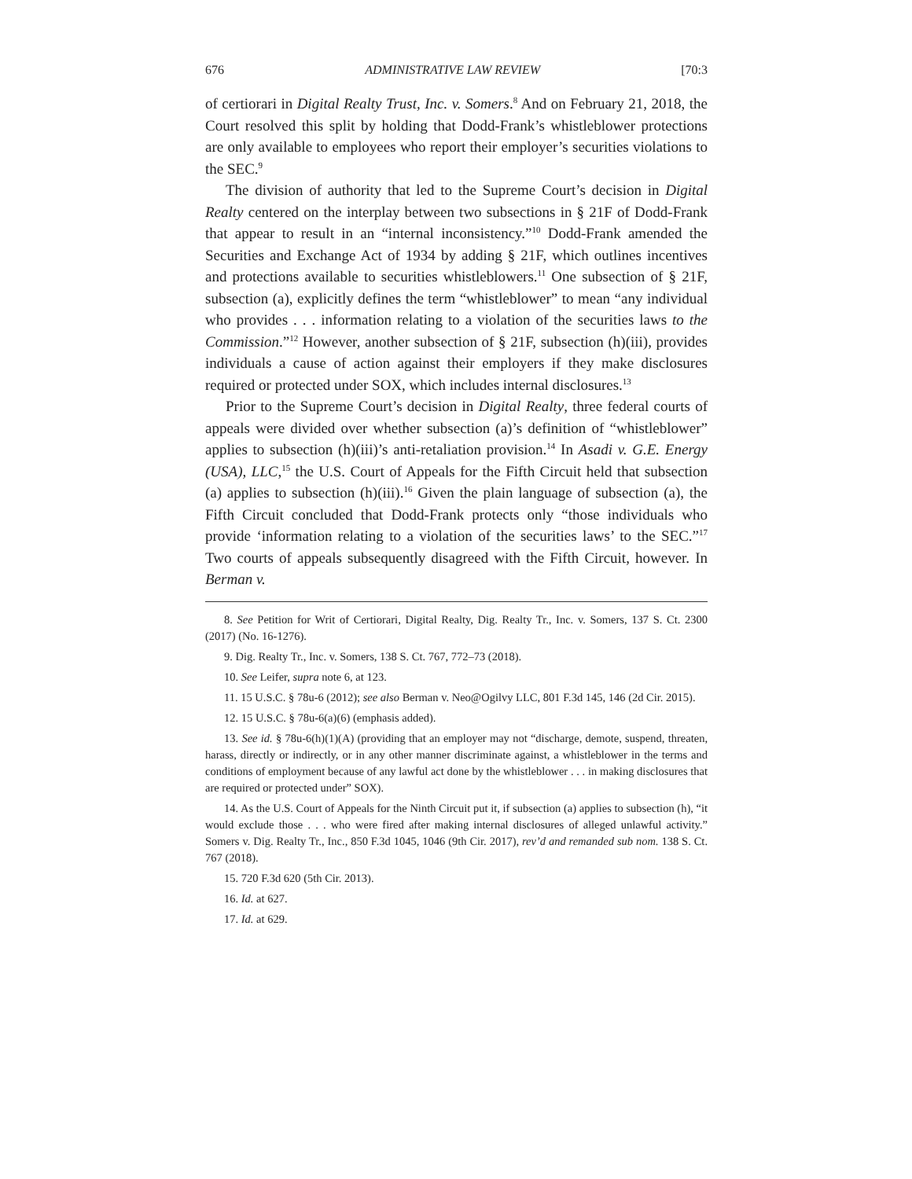676 ADMINISTRATIVE LAW REVIEW [70:3
of certiorari in Digital Realty Trust, Inc. v. Somers.<sup>8</sup> And on February 21, 2018, the Court resolved this split by holding that Dodd-Frank’s whistleblower protections are only available to employees who report their employer’s securities violations to the SEC.<sup>9</sup>
The division of authority that led to the Supreme Court’s decision in Digital Realty centered on the interplay between two subsections in § 21F of Dodd-Frank that appear to result in an “internal inconsistency.”<sup>10</sup> Dodd-Frank amended the Securities and Exchange Act of 1934 by adding § 21F, which outlines incentives and protections available to securities whistleblowers.<sup>11</sup> One subsection of § 21F, subsection (a), explicitly defines the term “whistleblower” to mean “any individual who provides . . . information relating to a violation of the securities laws to the Commission.”<sup>12</sup> However, another subsection of § 21F, subsection (h)(iii), provides individuals a cause of action against their employers if they make disclosures required or protected under SOX, which includes internal disclosures.<sup>13</sup>
Prior to the Supreme Court’s decision in Digital Realty, three federal courts of appeals were divided over whether subsection (a)’s definition of “whistleblower” applies to subsection (h)(iii)’s anti-retaliation provision.<sup>14</sup> In Asadi v. G.E. Energy (USA), LLC,<sup>15</sup> the U.S. Court of Appeals for the Fifth Circuit held that subsection (a) applies to subsection (h)(iii).<sup>16</sup> Given the plain language of subsection (a), the Fifth Circuit concluded that Dodd-Frank protects only “those individuals who provide ‘information relating to a violation of the securities laws’ to the SEC.”<sup>17</sup> Two courts of appeals subsequently disagreed with the Fifth Circuit, however. In Berman v.
8. See Petition for Writ of Certiorari, Digital Realty, Dig. Realty Tr., Inc. v. Somers, 137 S. Ct. 2300 (2017) (No. 16-1276).
9. Dig. Realty Tr., Inc. v. Somers, 138 S. Ct. 767, 772–73 (2018).
10. See Leifer, supra note 6, at 123.
11. 15 U.S.C. § 78u-6 (2012); see also Berman v. Neo@Ogilvy LLC, 801 F.3d 145, 146 (2d Cir. 2015).
12. 15 U.S.C. § 78u-6(a)(6) (emphasis added).
13. See id. § 78u-6(h)(1)(A) (providing that an employer may not “discharge, demote, suspend, threaten, harass, directly or indirectly, or in any other manner discriminate against, a whistleblower in the terms and conditions of employment because of any lawful act done by the whistleblower . . . in making disclosures that are required or protected under” SOX).
14. As the U.S. Court of Appeals for the Ninth Circuit put it, if subsection (a) applies to subsection (h), “it would exclude those . . . who were fired after making internal disclosures of alleged unlawful activity.” Somers v. Dig. Realty Tr., Inc., 850 F.3d 1045, 1046 (9th Cir. 2017), rev’d and remanded sub nom. 138 S. Ct. 767 (2018).
15. 720 F.3d 620 (5th Cir. 2013).
16. Id. at 627.
17. Id. at 629.